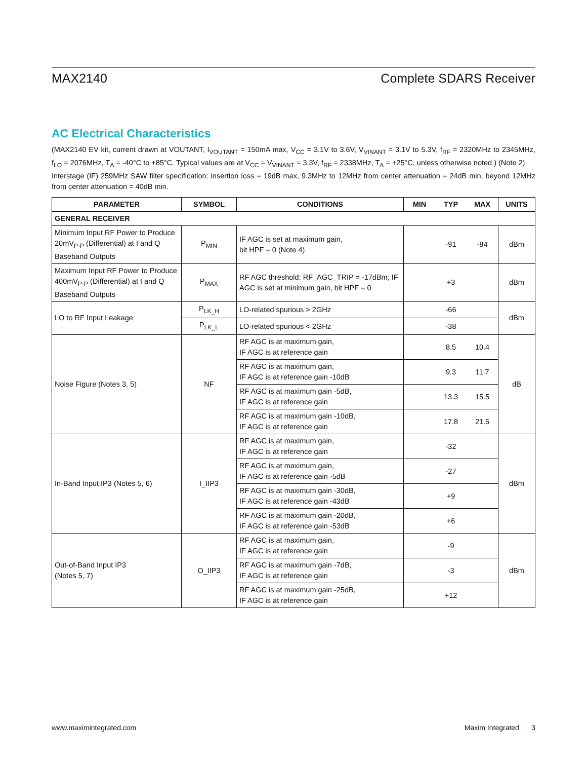MAX2140 Complete SDARS Receiver
AC Electrical Characteristics
(MAX2140 EV kit, current drawn at VOUTANT, I<sub>VOUTANT</sub> = 150mA max, V<sub>CC</sub> = 3.1V to 3.6V, V<sub>VINANT</sub> = 3.1V to 5.3V, f<sub>RF</sub> = 2320MHz to 2345MHz, f<sub>LO</sub> = 2076MHz, T<sub>A</sub> = -40°C to +85°C. Typical values are at V<sub>CC</sub> = V<sub>VINANT</sub> = 3.3V, f<sub>RF</sub> = 2338MHz, T<sub>A</sub> = +25°C, unless otherwise noted.) (Note 2)
Interstage (IF) 259MHz SAW filter specification: insertion loss = 19dB max, 9.3MHz to 12MHz from center attenuation = 24dB min, beyond 12MHz from center attenuation = 40dB min.
| PARAMETER | SYMBOL | CONDITIONS | MIN | TYP | MAX | UNITS |
| --- | --- | --- | --- | --- | --- | --- |
| GENERAL RECEIVER | | | | | | |
| Minimum Input RF Power to Produce 20mV<sub>P-P</sub> (Differential) at I and Q Baseband Outputs | P<sub>MIN</sub> | IF AGC is set at maximum gain, bit HPF = 0 (Note 4) | | -91 | -84 | dBm |
| Maximum Input RF Power to Produce 400mV<sub>P-P</sub> (Differential) at I and Q Baseband Outputs | P<sub>MAX</sub> | RF AGC threshold: RF_AGC_TRIP = -17dBm; IF AGC is set at minimum gain, bit HPF = 0 | | +3 | | dBm |
| LO to RF Input Leakage | P<sub>LK_H</sub> | LO-related spurious > 2GHz | | -66 | | dBm |
| | P<sub>LK_L</sub> | LO-related spurious < 2GHz | | -38 | | |
| Noise Figure (Notes 3, 5) | NF | RF AGC is at maximum gain, IF AGC is at reference gain | | 8.5 | 10.4 | dB |
| | | RF AGC is at maximum gain, IF AGC is at reference gain -10dB | | 9.3 | 11.7 | |
| | | RF AGC is at maximum gain -5dB, IF AGC is at reference gain | | 13.3 | 15.5 | |
| | | RF AGC is at maximum gain -10dB, IF AGC is at reference gain | | 17.8 | 21.5 | |
| In-Band Input IP3 (Notes 5, 6) | I_IIP3 | RF AGC is at maximum gain, IF AGC is at reference gain | | -32 | | dBm |
| | | RF AGC is at maximum gain, IF AGC is at reference gain -5dB | | -27 | | |
| | | RF AGC is at maximum gain -30dB, IF AGC is at reference gain -43dB | | +9 | | |
| | | RF AGC is at maximum gain -20dB, IF AGC is at reference gain -53dB | | +6 | | |
| Out-of-Band Input IP3 (Notes 5, 7) | O_IIP3 | RF AGC is at maximum gain, IF AGC is at reference gain | | -9 | | dBm |
| | | RF AGC is at maximum gain -7dB, IF AGC is at reference gain | | -3 | | |
| | | RF AGC is at maximum gain -25dB, IF AGC is at reference gain | | +12 | | |
www.maximintegrated.com Maxim Integrated │ 3